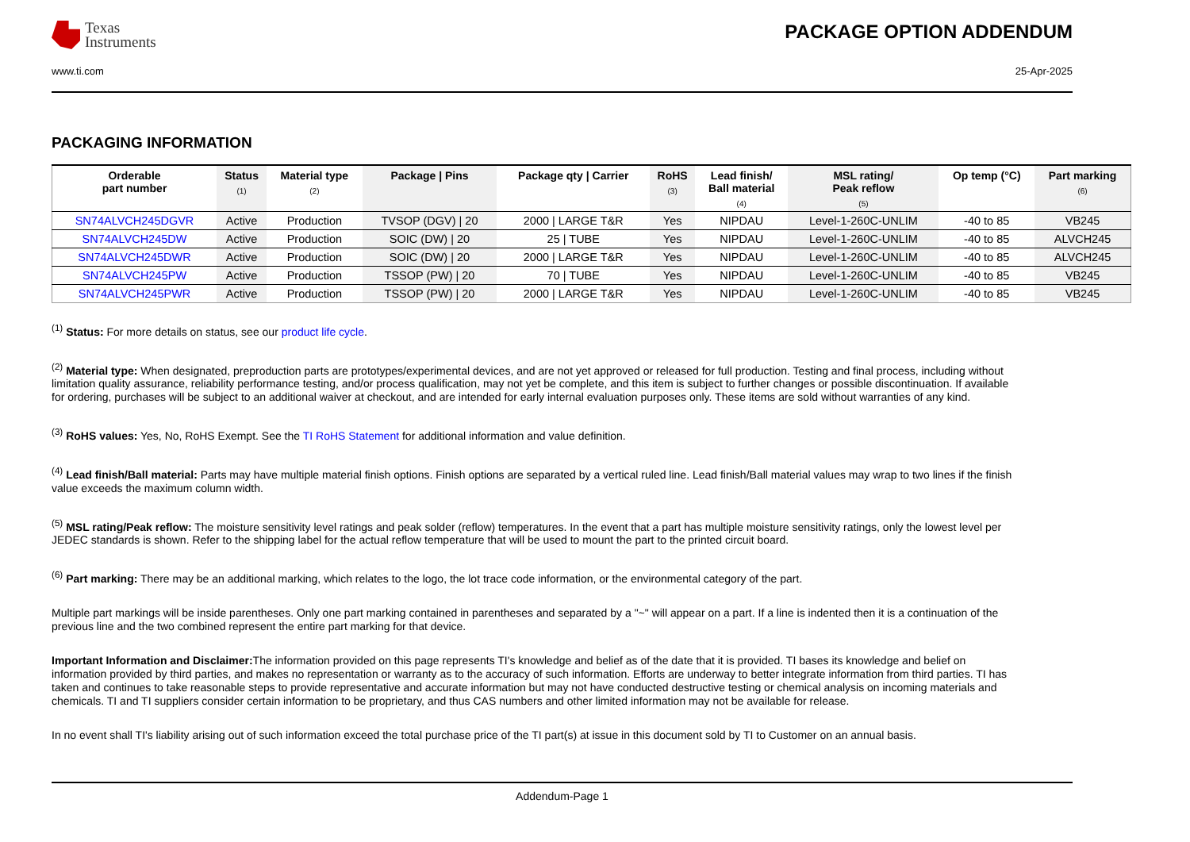Texas
Instruments
PACKAGE OPTION ADDENDUM
www.ti.com 25-Apr-2025
PACKAGING INFORMATION
| Orderable part number | Status (1) | Material type (2) | Package / Pins | Package qty / Carrier | RoHS (3) | Lead finish/ Ball material (4) | MSL rating/ Peak reflow (5) | Op temp (°C) | Part marking (6) |
| --- | --- | --- | --- | --- | --- | --- | --- | --- | --- |
| SN74ALVCH245DGVR | Active | Production | TVSOP (DGV) / 20 | 2000 / LARGE T&R | Yes | NIPDAU | Level-1-260C-UNLIM | -40 to 85 | VB245 |
| SN74ALVCH245DW | Active | Production | SOIC (DW) / 20 | 25 / TUBE | Yes | NIPDAU | Level-1-260C-UNLIM | -40 to 85 | ALVCH245 |
| SN74ALVCH245DWR | Active | Production | SOIC (DW) / 20 | 2000 / LARGE T&R | Yes | NIPDAU | Level-1-260C-UNLIM | -40 to 85 | ALVCH245 |
| SN74ALVCH245PW | Active | Production | TSSOP (PW) / 20 | 70 / TUBE | Yes | NIPDAU | Level-1-260C-UNLIM | -40 to 85 | VB245 |
| SN74ALVCH245PWR | Active | Production | TSSOP (PW) / 20 | 2000 / LARGE T&R | Yes | NIPDAU | Level-1-260C-UNLIM | -40 to 85 | VB245 |
<sup>(1)</sup> Status: For more details on status, see our product life cycle.
<sup>(2)</sup> Material type: When designated, preproduction parts are prototypes/experimental devices, and are not yet approved or released for full production. Testing and final process, including without limitation quality assurance, reliability performance testing, and/or process qualification, may not yet be complete, and this item is subject to further changes or possible discontinuation. If available for ordering, purchases will be subject to an additional waiver at checkout, and are intended for early internal evaluation purposes only. These items are sold without warranties of any kind.
<sup>(3)</sup> RoHS values: Yes, No, RoHS Exempt. See the TI RoHS Statement for additional information and value definition.
<sup>(4)</sup> Lead finish/Ball material: Parts may have multiple material finish options. Finish options are separated by a vertical ruled line. Lead finish/Ball material values may wrap to two lines if the finish value exceeds the maximum column width.
<sup>(5)</sup> MSL rating/Peak reflow: The moisture sensitivity level ratings and peak solder (reflow) temperatures. In the event that a part has multiple moisture sensitivity ratings, only the lowest level per JEDEC standards is shown. Refer to the shipping label for the actual reflow temperature that will be used to mount the part to the printed circuit board.
<sup>(6)</sup> Part marking: There may be an additional marking, which relates to the logo, the lot trace code information, or the environmental category of the part.
Multiple part markings will be inside parentheses. Only one part marking contained in parentheses and separated by a "~" will appear on a part. If a line is indented then it is a continuation of the previous line and the two combined represent the entire part marking for that device.
Important Information and Disclaimer: The information provided on this page represents TI's knowledge and belief as of the date that it is provided. TI bases its knowledge and belief on information provided by third parties, and makes no representation or warranty as to the accuracy of such information. Efforts are underway to better integrate information from third parties. TI has taken and continues to take reasonable steps to provide representative and accurate information but may not have conducted destructive testing or chemical analysis on incoming materials and chemicals. TI and TI suppliers consider certain information to be proprietary, and thus CAS numbers and other limited information may not be available for release.
In no event shall TI's liability arising out of such information exceed the total purchase price of the TI part(s) at issue in this document sold by TI to Customer on an annual basis.
Addendum-Page 1